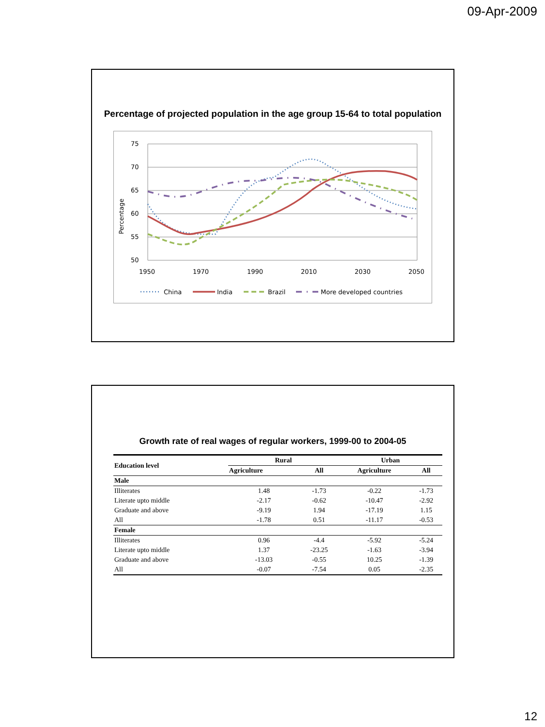09-Apr-2009
Percentage of projected population in the age group 15-64 to total population
75
70
65
60
55
50
1950
1970
1990
2010
2030
2050
Percentage
China
India
Brazil
More developed countries
Growth rate of real wages of regular workers, 1999-00 to 2004-05
| Education level | Rural | | Urban | |
| --- | --- | --- | --- | --- |
| | Agriculture | All | Agriculture | All |
| Male | | | | |
| Illiterates | 1.48 | -1.73 | -0.22 | -1.73 |
| Literate upto middle | -2.17 | -0.62 | -10.47 | -2.92 |
| Graduate and above | -9.19 | 1.94 | -17.19 | 1.15 |
| All | -1.78 | 0.51 | -11.17 | -0.53 |
| Female | | | | |
| Illiterates | 0.96 | -4.4 | -5.92 | -5.24 |
| Literate upto middle | 1.37 | -23.25 | -1.63 | -3.94 |
| Graduate and above | -13.03 | -0.55 | 10.25 | -1.39 |
| All | -0.07 | -7.54 | 0.05 | -2.35 |
12